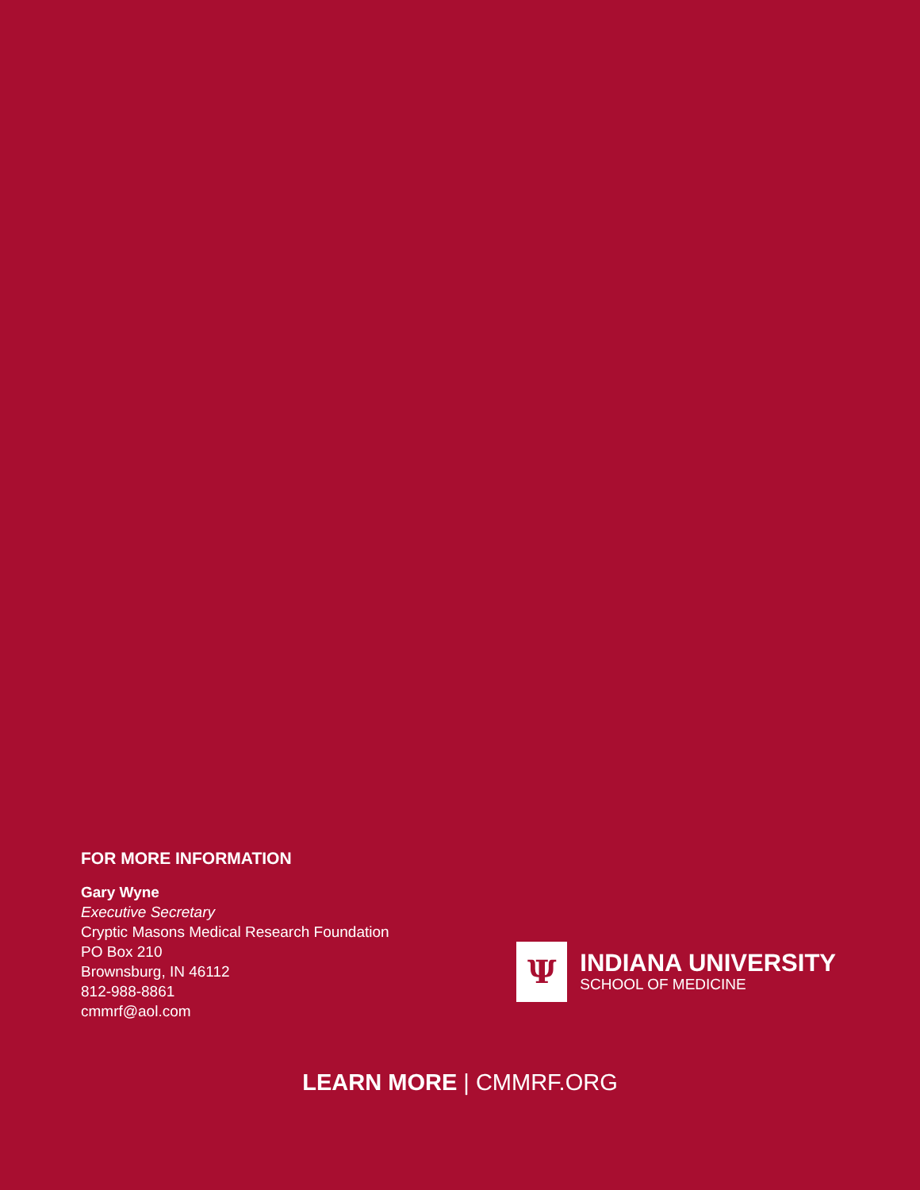FOR MORE INFORMATION
Gary Wyne
Executive Secretary
Cryptic Masons Medical Research Foundation
PO Box 210
Brownsburg, IN 46112
812-988-8861
cmmrf@aol.com
Ψ
INDIANA UNIVERSITY
SCHOOL OF MEDICINE
LEARN MORE | CMMRF.ORG